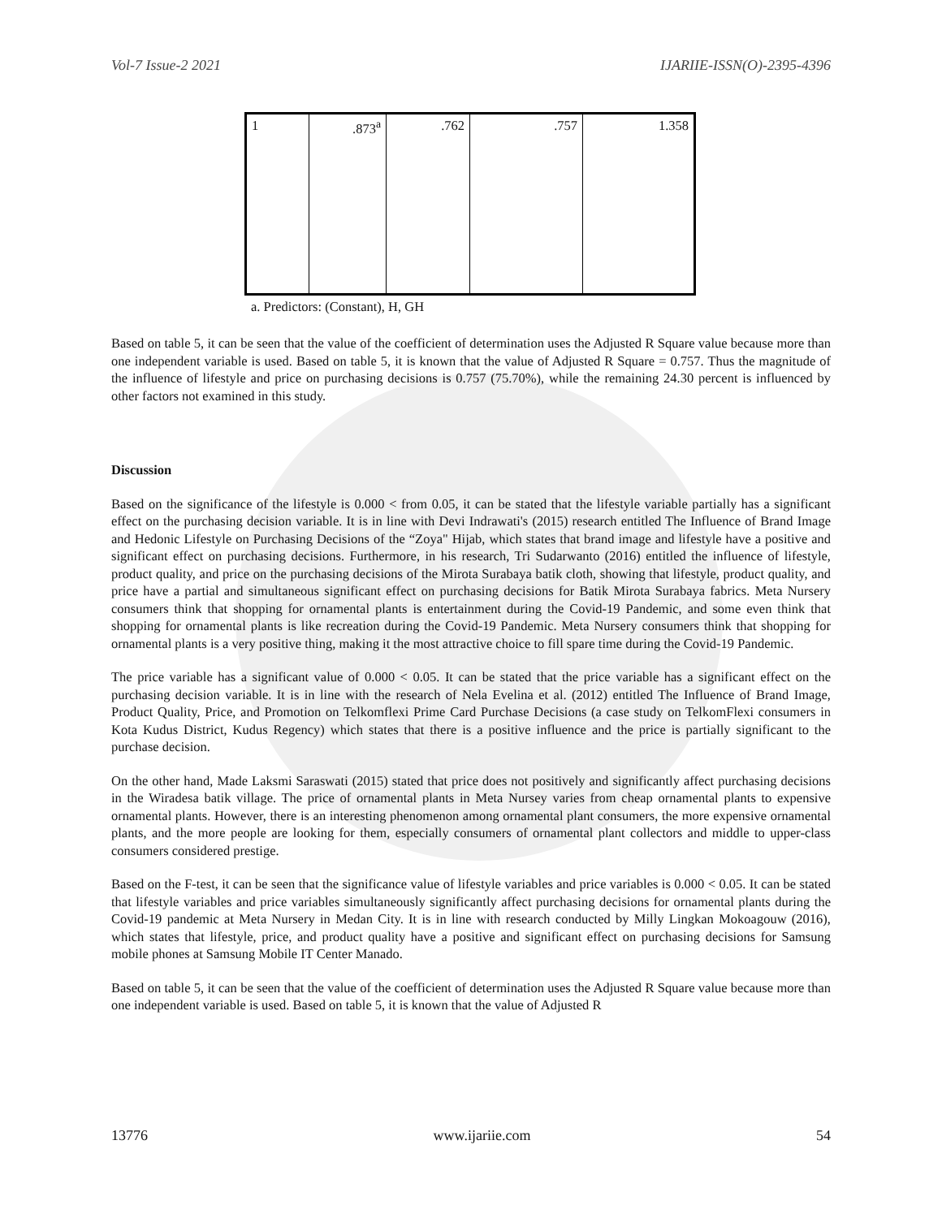Vol-7 Issue-2 2021 IJARIIE-ISSN(O)-2395-4396
| 1 | .873<sup>a</sup> | .762 | .757 | 1.358 |
a. Predictors: (Constant), H, GH
Based on table 5, it can be seen that the value of the coefficient of determination uses the Adjusted R Square value because more than one independent variable is used. Based on table 5, it is known that the value of Adjusted R Square = 0.757. Thus the magnitude of the influence of lifestyle and price on purchasing decisions is 0.757 (75.70%), while the remaining 24.30 percent is influenced by other factors not examined in this study.
Discussion
Based on the significance of the lifestyle is 0.000 < from 0.05, it can be stated that the lifestyle variable partially has a significant effect on the purchasing decision variable. It is in line with Devi Indrawati's (2015) research entitled The Influence of Brand Image and Hedonic Lifestyle on Purchasing Decisions of the “Zoya" Hijab, which states that brand image and lifestyle have a positive and significant effect on purchasing decisions. Furthermore, in his research, Tri Sudarwanto (2016) entitled the influence of lifestyle, product quality, and price on the purchasing decisions of the Mirota Surabaya batik cloth, showing that lifestyle, product quality, and price have a partial and simultaneous significant effect on purchasing decisions for Batik Mirota Surabaya fabrics. Meta Nursery consumers think that shopping for ornamental plants is entertainment during the Covid-19 Pandemic, and some even think that shopping for ornamental plants is like recreation during the Covid-19 Pandemic. Meta Nursery consumers think that shopping for ornamental plants is a very positive thing, making it the most attractive choice to fill spare time during the Covid-19 Pandemic.
The price variable has a significant value of 0.000 < 0.05. It can be stated that the price variable has a significant effect on the purchasing decision variable. It is in line with the research of Nela Evelina et al. (2012) entitled The Influence of Brand Image, Product Quality, Price, and Promotion on Telkomflexi Prime Card Purchase Decisions (a case study on TelkomFlexi consumers in Kota Kudus District, Kudus Regency) which states that there is a positive influence and the price is partially significant to the purchase decision.
On the other hand, Made Laksmi Saraswati (2015) stated that price does not positively and significantly affect purchasing decisions in the Wiradesa batik village. The price of ornamental plants in Meta Nursey varies from cheap ornamental plants to expensive ornamental plants. However, there is an interesting phenomenon among ornamental plant consumers, the more expensive ornamental plants, and the more people are looking for them, especially consumers of ornamental plant collectors and middle to upper-class consumers considered prestige.
Based on the F-test, it can be seen that the significance value of lifestyle variables and price variables is 0.000 < 0.05. It can be stated that lifestyle variables and price variables simultaneously significantly affect purchasing decisions for ornamental plants during the Covid-19 pandemic at Meta Nursery in Medan City. It is in line with research conducted by Milly Lingkan Mokoagouw (2016), which states that lifestyle, price, and product quality have a positive and significant effect on purchasing decisions for Samsung mobile phones at Samsung Mobile IT Center Manado.
Based on table 5, it can be seen that the value of the coefficient of determination uses the Adjusted R Square value because more than one independent variable is used. Based on table 5, it is known that the value of Adjusted R
13776 www.ijariie.com 54